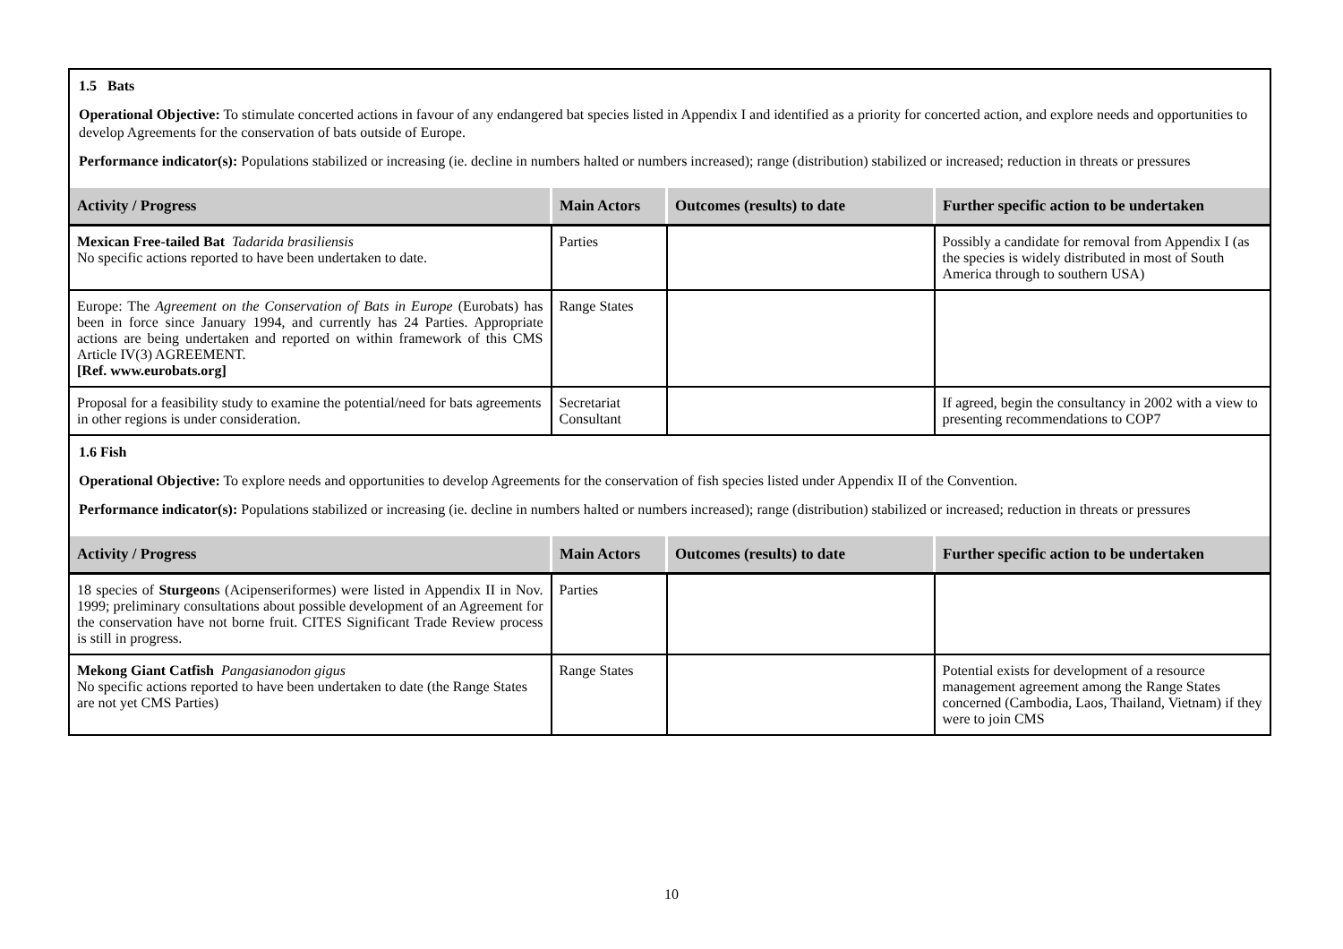1.5 Bats
Operational Objective: To stimulate concerted actions in favour of any endangered bat species listed in Appendix I and identified as a priority for concerted action, and explore needs and opportunities to develop Agreements for the conservation of bats outside of Europe.
Performance indicator(s): Populations stabilized or increasing (ie. decline in numbers halted or numbers increased); range (distribution) stabilized or increased; reduction in threats or pressures
| Activity / Progress | Main Actors | Outcomes (results) to date | Further specific action to be undertaken |
| --- | --- | --- | --- |
| Mexican Free-tailed Bat Tadarida brasiliensis No specific actions reported to have been undertaken to date. | Parties | | Possibly a candidate for removal from Appendix I (as the species is widely distributed in most of South America through to southern USA) |
| Europe: The Agreement on the Conservation of Bats in Europe (Eurobats) has been in force since January 1994, and currently has 24 Parties. Appropriate actions are being undertaken and reported on within framework of this CMS Article IV(3) AGREEMENT. [Ref. www.eurobats.org] | Range States | | |
| Proposal for a feasibility study to examine the potential/need for bats agreements in other regions is under consideration. | Secretariat Consultant | | If agreed, begin the consultancy in 2002 with a view to presenting recommendations to COP7 |
1.6 Fish
Operational Objective: To explore needs and opportunities to develop Agreements for the conservation of fish species listed under Appendix II of the Convention.
Performance indicator(s): Populations stabilized or increasing (ie. decline in numbers halted or numbers increased); range (distribution) stabilized or increased; reduction in threats or pressures
| Activity / Progress | Main Actors | Outcomes (results) to date | Further specific action to be undertaken |
| --- | --- | --- | --- |
| 18 species of Sturgeon s (Acipenseriformes) were listed in Appendix II in Nov. 1999; preliminary consultations about possible development of an Agreement for the conservation have not borne fruit. CITES Significant Trade Review process is still in progress. | Parties | | |
| Mekong Giant Catfish Pangasianodon gigus No specific actions reported to have been undertaken to date (the Range States are not yet CMS Parties) | Range States | | Potential exists for development of a resource management agreement among the Range States concerned (Cambodia, Laos, Thailand, Vietnam) if they were to join CMS |
10